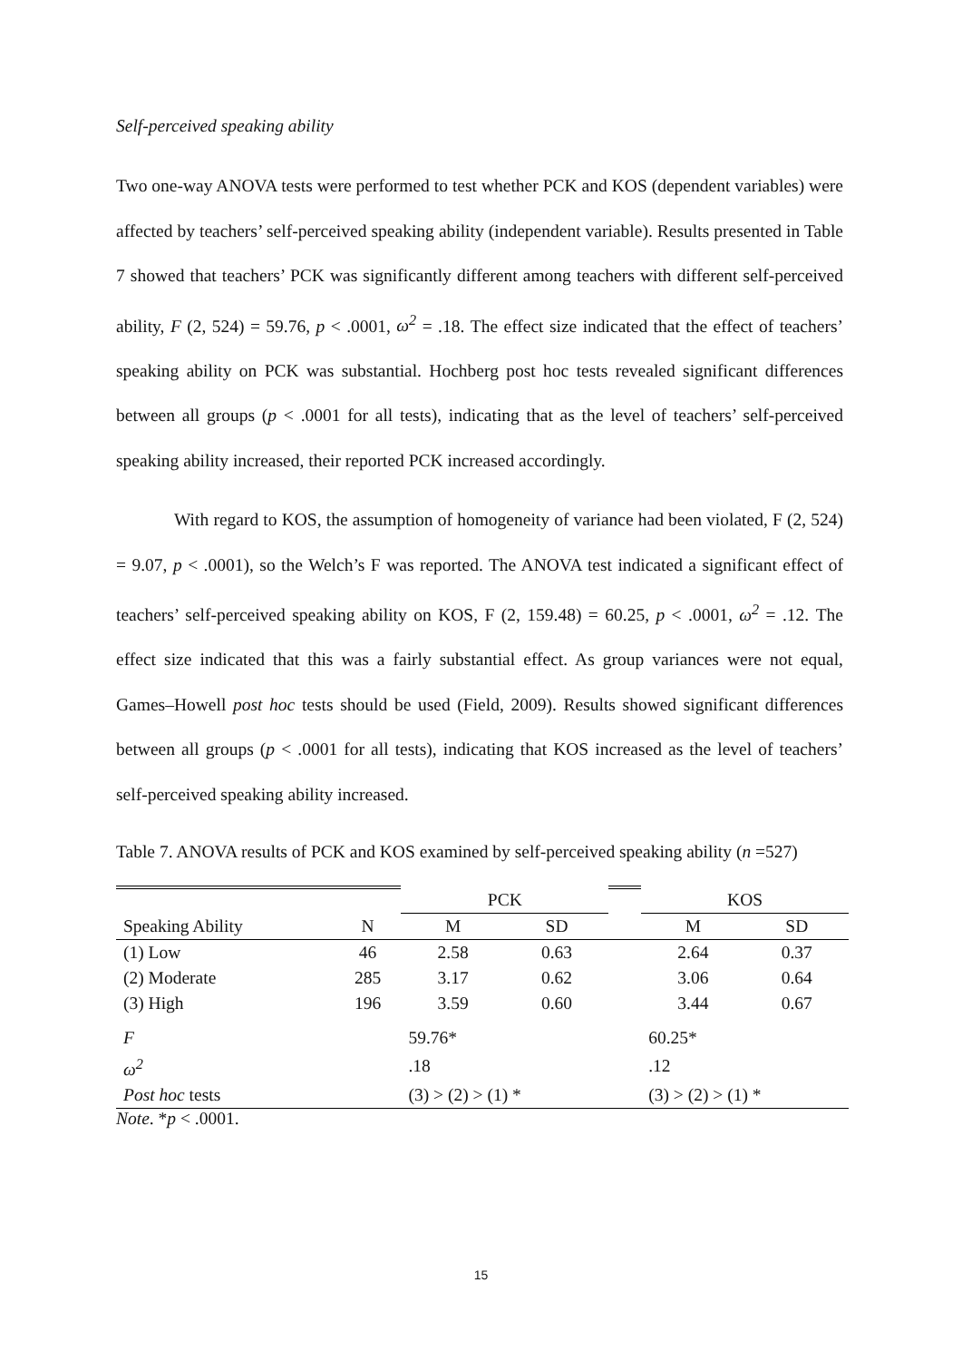Self-perceived speaking ability
Two one-way ANOVA tests were performed to test whether PCK and KOS (dependent variables) were affected by teachers’ self-perceived speaking ability (independent variable). Results presented in Table 7 showed that teachers’ PCK was significantly different among teachers with different self-perceived ability, F (2, 524) = 59.76, p < .0001, ω<sup>2</sup> = .18. The effect size indicated that the effect of teachers’ speaking ability on PCK was substantial. Hochberg post hoc tests revealed significant differences between all groups (p < .0001 for all tests), indicating that as the level of teachers’ self-perceived speaking ability increased, their reported PCK increased accordingly.
With regard to KOS, the assumption of homogeneity of variance had been violated, F (2, 524) = 9.07, p < .0001), so the Welch’s F was reported. The ANOVA test indicated a significant effect of teachers’ self-perceived speaking ability on KOS, F (2, 159.48) = 60.25, p < .0001, ω<sup>2</sup> = .12. The effect size indicated that this was a fairly substantial effect. As group variances were not equal, Games–Howell post hoc tests should be used (Field, 2009). Results showed significant differences between all groups (p < .0001 for all tests), indicating that KOS increased as the level of teachers’ self-perceived speaking ability increased.
Table 7. ANOVA results of PCK and KOS examined by self-perceived speaking ability (n =527)
| | | PCK | | | KOS | |
| Speaking Ability | N | M | SD | | M | SD |
| (1) Low | 46 | 2.58 | 0.63 | | 2.64 | 0.37 |
| (2) Moderate | 285 | 3.17 | 0.62 | | 3.06 | 0.64 |
| (3) High | 196 | 3.59 | 0.60 | | 3.44 | 0.67 |
| F | | 59.76* | | | 60.25* | |
| ω<sup>2</sup> | | .18 | | | .12 | |
| Post hoc tests | | (3) > (2) > (1) * | | | (3) > (2) > (1) * | |
Note. *p < .0001.
15